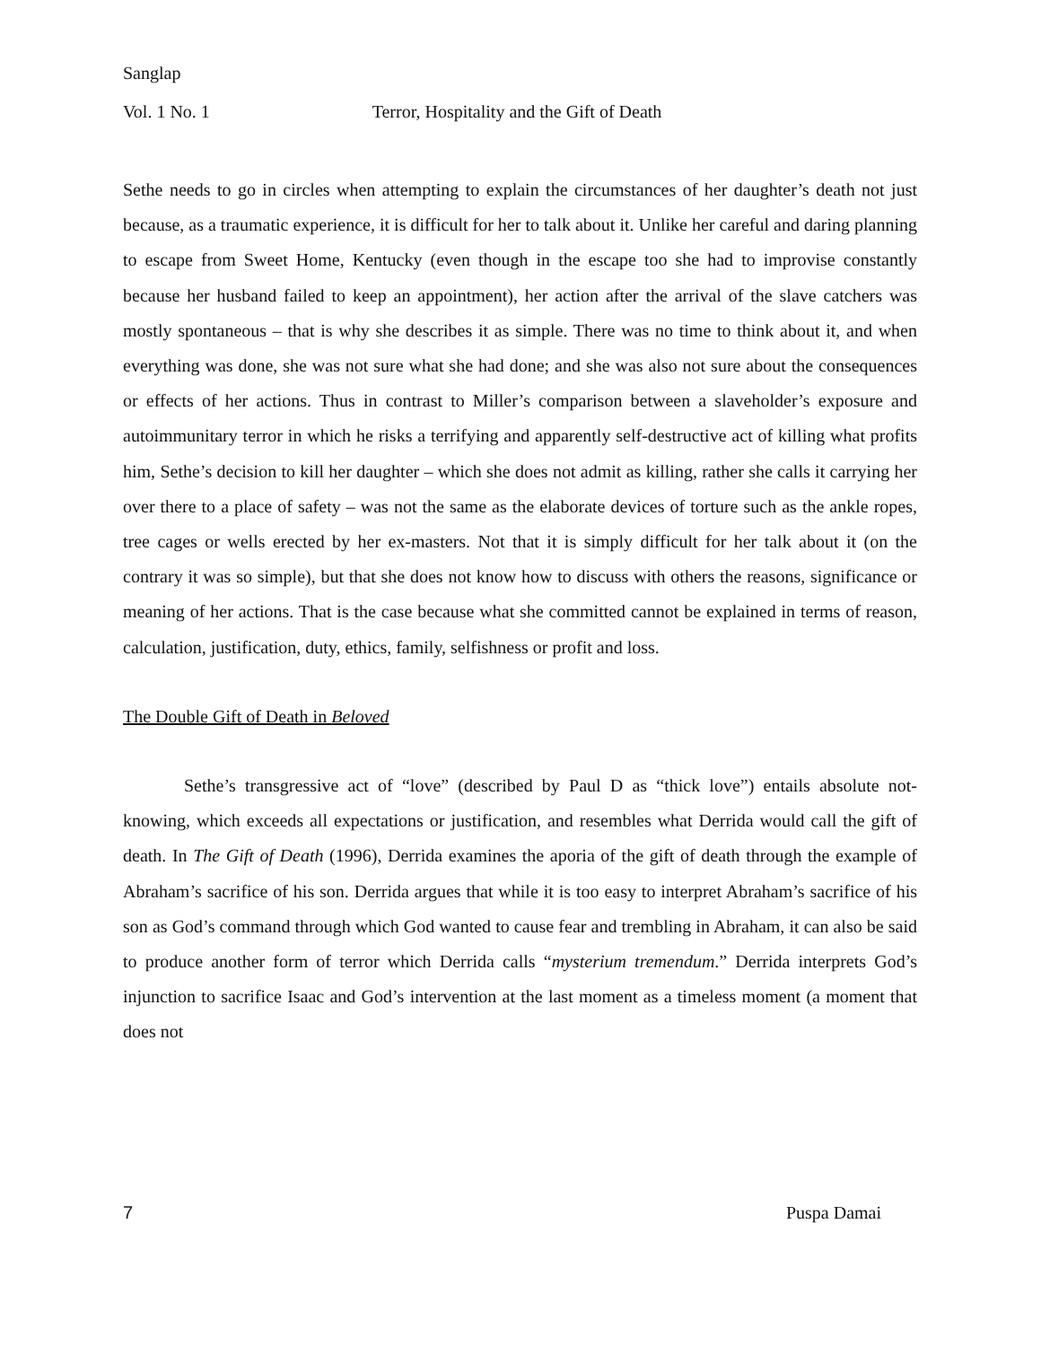Sanglap
Vol. 1 No. 1 Terror, Hospitality and the Gift of Death
Sethe needs to go in circles when attempting to explain the circumstances of her daughter’s death not just because, as a traumatic experience, it is difficult for her to talk about it. Unlike her careful and daring planning to escape from Sweet Home, Kentucky (even though in the escape too she had to improvise constantly because her husband failed to keep an appointment), her action after the arrival of the slave catchers was mostly spontaneous – that is why she describes it as simple. There was no time to think about it, and when everything was done, she was not sure what she had done; and she was also not sure about the consequences or effects of her actions. Thus in contrast to Miller’s comparison between a slaveholder’s exposure and autoimmunitary terror in which he risks a terrifying and apparently self-destructive act of killing what profits him, Sethe’s decision to kill her daughter – which she does not admit as killing, rather she calls it carrying her over there to a place of safety – was not the same as the elaborate devices of torture such as the ankle ropes, tree cages or wells erected by her ex-masters. Not that it is simply difficult for her talk about it (on the contrary it was so simple), but that she does not know how to discuss with others the reasons, significance or meaning of her actions. That is the case because what she committed cannot be explained in terms of reason, calculation, justification, duty, ethics, family, selfishness or profit and loss.
The Double Gift of Death in Beloved
Sethe’s transgressive act of “love” (described by Paul D as “thick love”) entails absolute not-knowing, which exceeds all expectations or justification, and resembles what Derrida would call the gift of death. In The Gift of Death (1996), Derrida examines the aporia of the gift of death through the example of Abraham’s sacrifice of his son. Derrida argues that while it is too easy to interpret Abraham’s sacrifice of his son as God’s command through which God wanted to cause fear and trembling in Abraham, it can also be said to produce another form of terror which Derrida calls “mysterium tremendum.” Derrida interprets God’s injunction to sacrifice Isaac and God’s intervention at the last moment as a timeless moment (a moment that does not
7 Puspa Damai